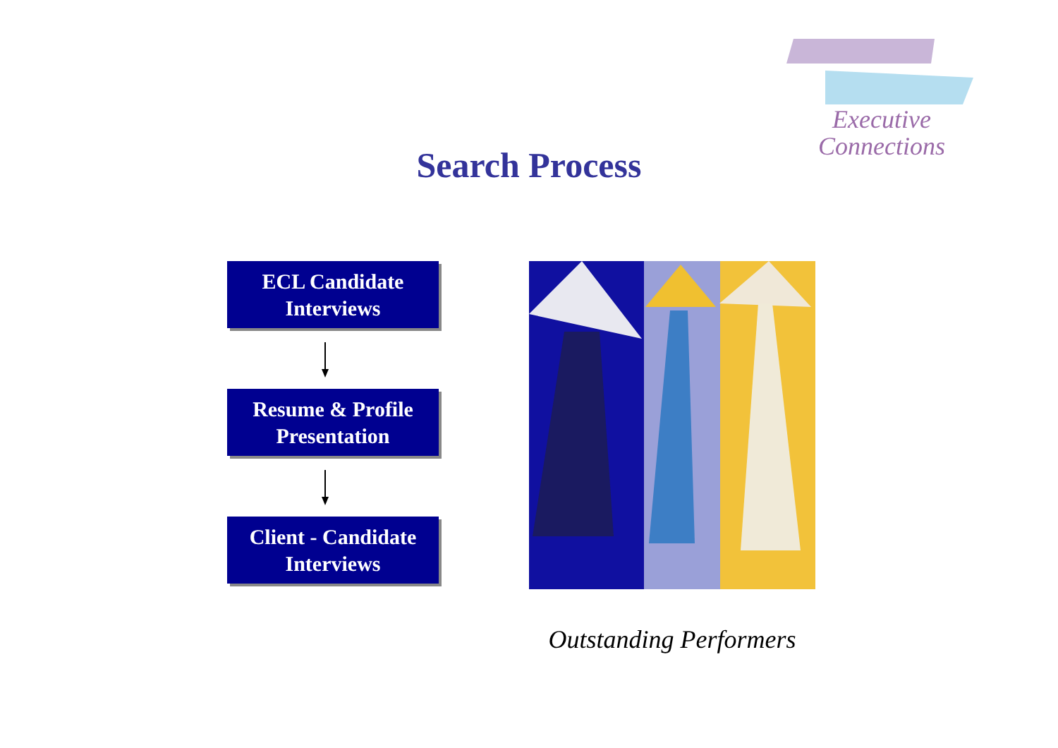Executive
Connections
Search Process
ECL Candidate
Interviews
Resume & Profile
Presentation
Client - Candidate
Interviews
Outstanding Performers